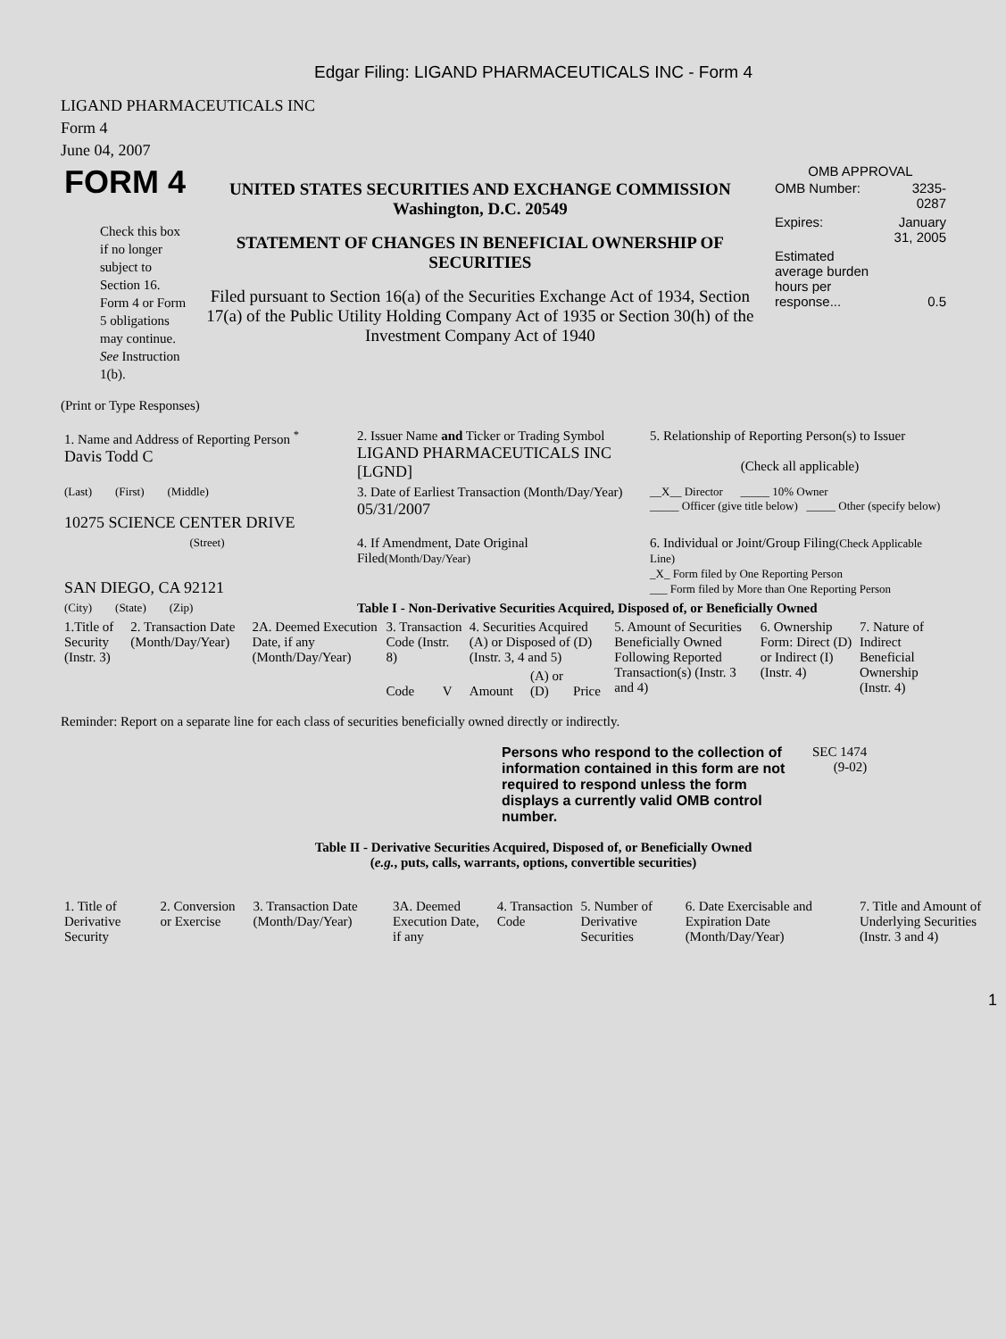Edgar Filing: LIGAND PHARMACEUTICALS INC - Form 4
LIGAND PHARMACEUTICALS INC
Form 4
June 04, 2007
| FORM 4 Check this box if no longer subject to Section 16. Form 4 or Form 5 obligations may continue. See Instruction 1(b). | UNITED STATES SECURITIES AND EXCHANGE COMMISSION Washington, D.C. 20549 STATEMENT OF CHANGES IN BENEFICIAL OWNERSHIP OF SECURITIES Filed pursuant to Section 16(a) of the Securities Exchange Act of 1934, Section 17(a) of the Public Utility Holding Company Act of 1935 or Section 30(h) of the Investment Company Act of 1940 | OMB APPROVAL / OMB Number: / 3235-0287 / / Expires: / January 31, 2005 / / Estimated average burden hours per response... / 0.5 / |
(Print or Type Responses)
| 1. Name and Address of Reporting Person <sup>*</sup> Davis Todd C | 2. Issuer Name and Ticker or Trading Symbol LIGAND PHARMACEUTICALS INC [LGND] | 5. Relationship of Reporting Person(s) to Issuer (Check all applicable) |
| (Last) (First) (Middle) 10275 SCIENCE CENTER DRIVE | 3. Date of Earliest Transaction (Month/Day/Year) 05/31/2007 | __X__ Director _____ 10% Owner _____ Officer (give title below) _____ Other (specify below) |
| (Street) SAN DIEGO, CA 92121 | 4. If Amendment, Date Original Filed (Month/Day/Year) | 6. Individual or Joint/Group Filing (Check Applicable Line) _X_ Form filed by One Reporting Person ___ Form filed by More than One Reporting Person |
| (City) (State) (Zip) | Table I - Non-Derivative Securities Acquired, Disposed of, or Beneficially Owned | |
| 1.Title of Security (Instr. 3) | 2. Transaction Date (Month/Day/Year) | 2A. Deemed Execution Date, if any (Month/Day/Year) | 3. Transaction Code (Instr. 8) | | 4. Securities Acquired (A) or Disposed of (D) (Instr. 3, 4 and 5) | | | 5. Amount of Securities Beneficially Owned Following Reported Transaction(s) (Instr. 3 and 4) | 6. Ownership Form: Direct (D) or Indirect (I) (Instr. 4) | 7. Nature of Indirect Beneficial Ownership (Instr. 4) |
| --- | --- | --- | --- | --- | --- | --- | --- | --- | --- | --- |
| | | | Code | V | Amount | (A) or (D) | Price | | | |
Reminder: Report on a separate line for each class of securities beneficially owned directly or indirectly.
| Persons who respond to the collection of information contained in this form are not required to respond unless the form displays a currently valid OMB control number. | SEC 1474 (9-02) |
Table II - Derivative Securities Acquired, Disposed of, or Beneficially Owned
(e.g., puts, calls, warrants, options, convertible securities)
| 1. Title of Derivative Security | 2. Conversion or Exercise | 3. Transaction Date (Month/Day/Year) | 3A. Deemed Execution Date, if any | 4. Transaction Code | 5. Number of Derivative Securities | 6. Date Exercisable and Expiration Date (Month/Day/Year) | 7. Title and Amount of Underlying Securities (Instr. 3 and 4) |
| --- | --- | --- | --- | --- | --- | --- | --- |
1